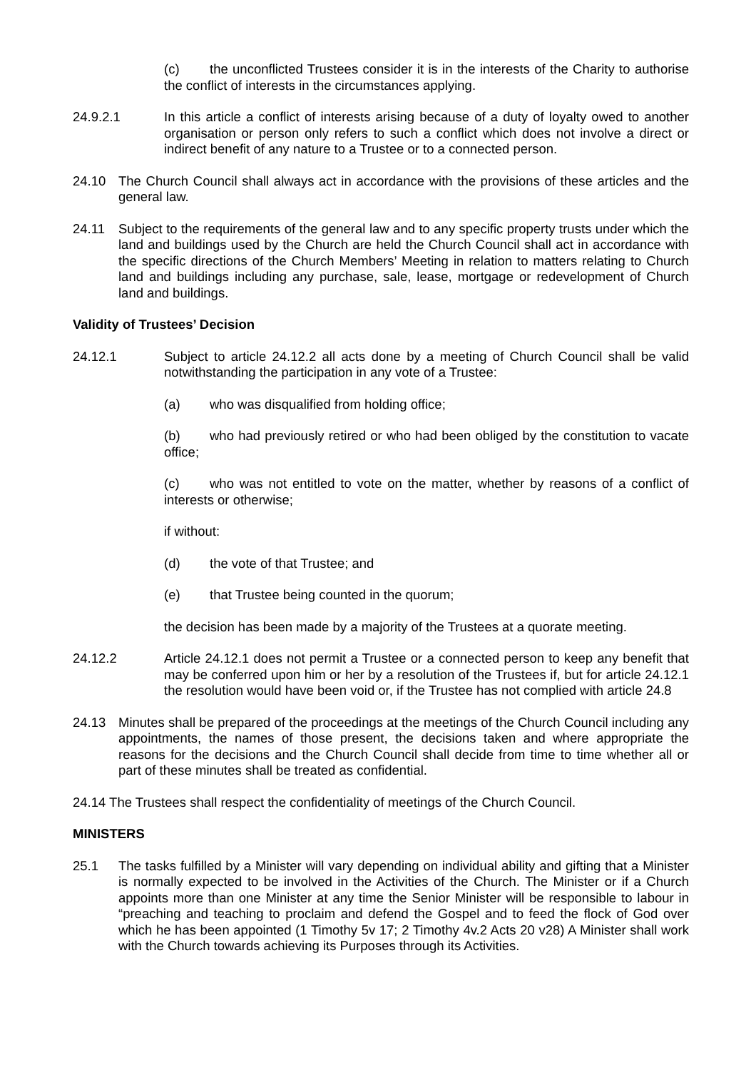(c) the unconflicted Trustees consider it is in the interests of the Charity to authorise the conflict of interests in the circumstances applying.
24.9.2.1 In this article a conflict of interests arising because of a duty of loyalty owed to another organisation or person only refers to such a conflict which does not involve a direct or indirect benefit of any nature to a Trustee or to a connected person.
24.10 The Church Council shall always act in accordance with the provisions of these articles and the general law.
24.11 Subject to the requirements of the general law and to any specific property trusts under which the land and buildings used by the Church are held the Church Council shall act in accordance with the specific directions of the Church Members’ Meeting in relation to matters relating to Church land and buildings including any purchase, sale, lease, mortgage or redevelopment of Church land and buildings.
Validity of Trustees’ Decision
24.12.1 Subject to article 24.12.2 all acts done by a meeting of Church Council shall be valid notwithstanding the participation in any vote of a Trustee:
(a) who was disqualified from holding office;
(b) who had previously retired or who had been obliged by the constitution to vacate office;
(c) who was not entitled to vote on the matter, whether by reasons of a conflict of interests or otherwise;
if without:
(d) the vote of that Trustee; and
(e) that Trustee being counted in the quorum;
the decision has been made by a majority of the Trustees at a quorate meeting.
24.12.2 Article 24.12.1 does not permit a Trustee or a connected person to keep any benefit that may be conferred upon him or her by a resolution of the Trustees if, but for article 24.12.1 the resolution would have been void or, if the Trustee has not complied with article 24.8
24.13 Minutes shall be prepared of the proceedings at the meetings of the Church Council including any appointments, the names of those present, the decisions taken and where appropriate the reasons for the decisions and the Church Council shall decide from time to time whether all or part of these minutes shall be treated as confidential.
24.14 The Trustees shall respect the confidentiality of meetings of the Church Council.
MINISTERS
25.1 The tasks fulfilled by a Minister will vary depending on individual ability and gifting that a Minister is normally expected to be involved in the Activities of the Church. The Minister or if a Church appoints more than one Minister at any time the Senior Minister will be responsible to labour in “preaching and teaching to proclaim and defend the Gospel and to feed the flock of God over which he has been appointed (1 Timothy 5v 17; 2 Timothy 4v.2 Acts 20 v28) A Minister shall work with the Church towards achieving its Purposes through its Activities.